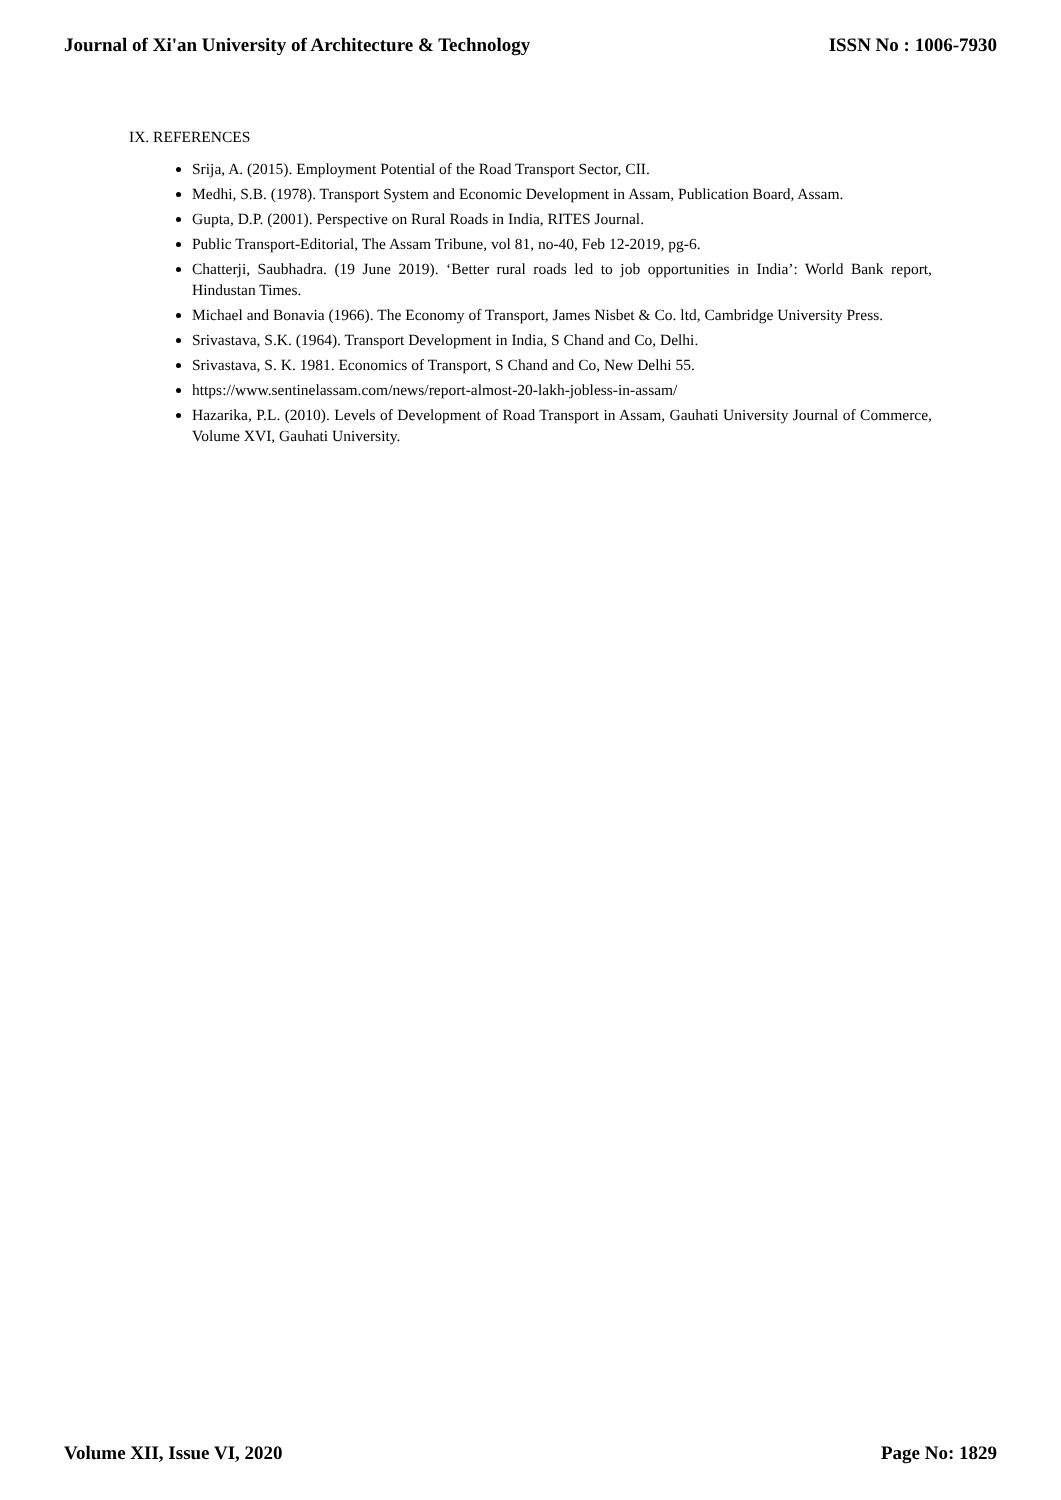Journal of Xi'an University of Architecture & Technology ISSN No : 1006-7930
IX. REFERENCES
Srija, A. (2015). Employment Potential of the Road Transport Sector, CII.
Medhi, S.B. (1978). Transport System and Economic Development in Assam, Publication Board, Assam.
Gupta, D.P. (2001). Perspective on Rural Roads in India, RITES Journal.
Public Transport-Editorial, The Assam Tribune, vol 81, no-40, Feb 12-2019, pg-6.
Chatterji, Saubhadra. (19 June 2019). ‘Better rural roads led to job opportunities in India’: World Bank report, Hindustan Times.
Michael and Bonavia (1966). The Economy of Transport, James Nisbet & Co. ltd, Cambridge University Press.
Srivastava, S.K. (1964). Transport Development in India, S Chand and Co, Delhi.
Srivastava, S. K. 1981. Economics of Transport, S Chand and Co, New Delhi 55.
https://www.sentinelassam.com/news/report-almost-20-lakh-jobless-in-assam/
Hazarika, P.L. (2010). Levels of Development of Road Transport in Assam, Gauhati University Journal of Commerce, Volume XVI, Gauhati University.
Volume XII, Issue VI, 2020 Page No: 1829